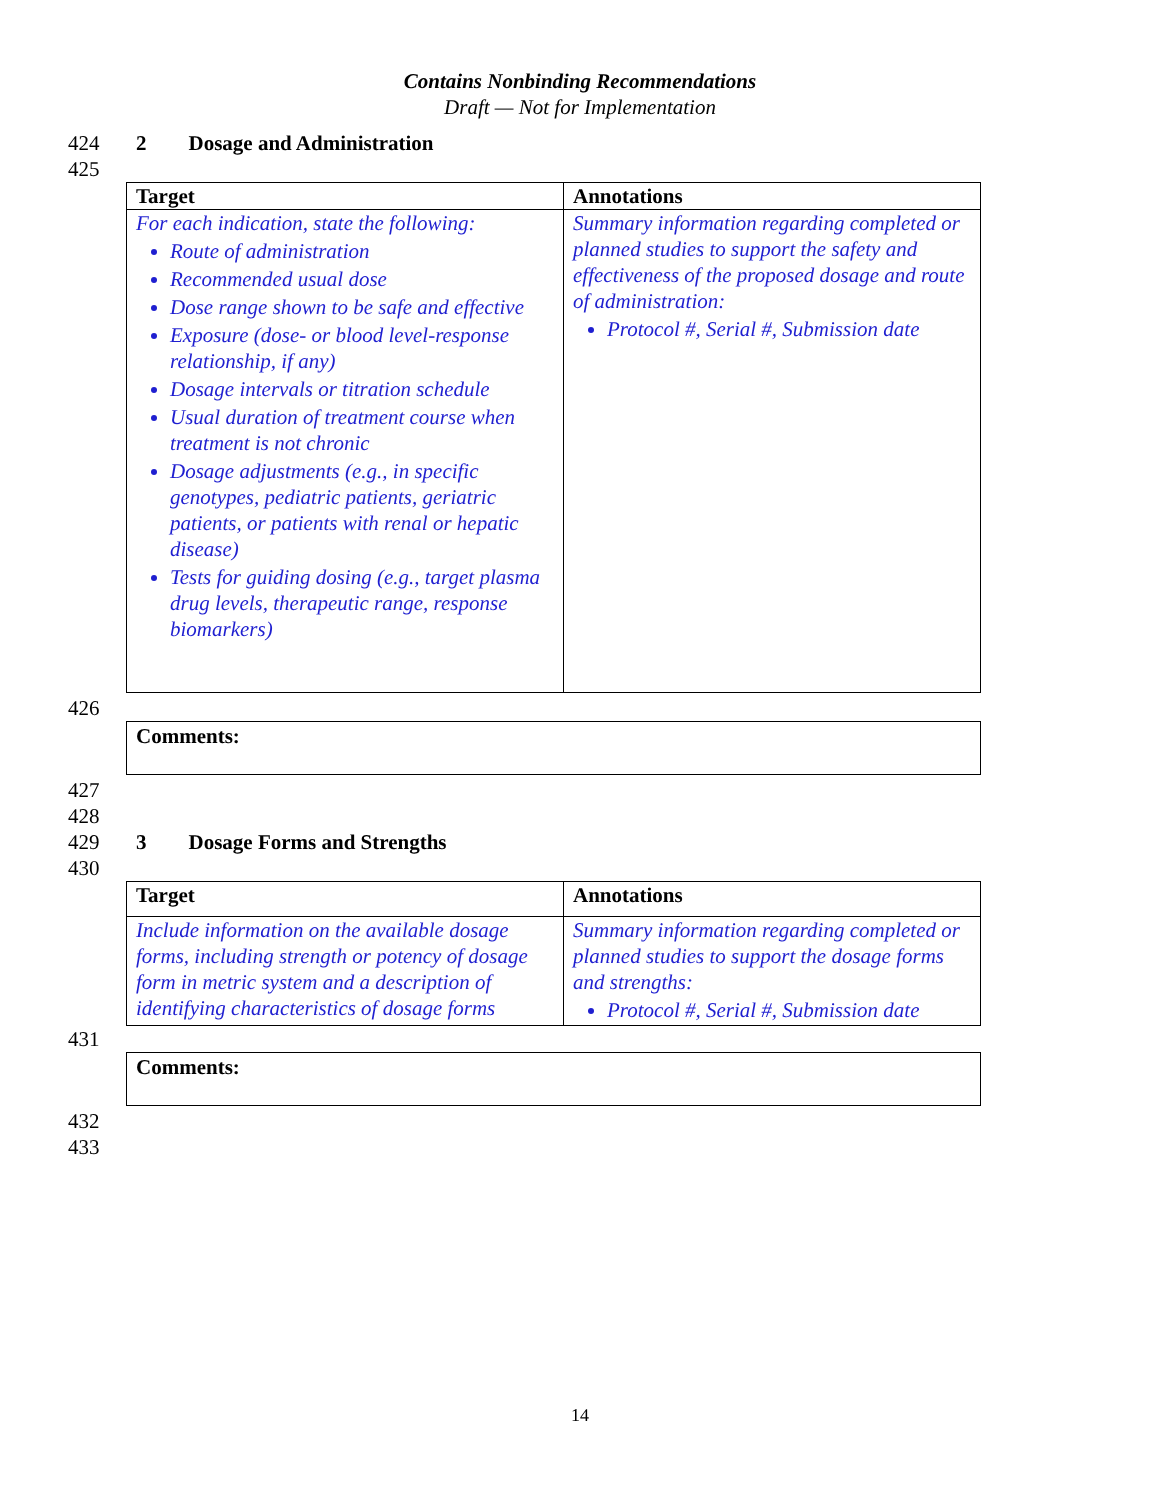Contains Nonbinding Recommendations
Draft — Not for Implementation
424 2 Dosage and Administration
425
| Target | Annotations |
| --- | --- |
| For each indication, state the following: Route of administration Recommended usual dose Dose range shown to be safe and effective Exposure (dose- or blood level-response relationship, if any) Dosage intervals or titration schedule Usual duration of treatment course when treatment is not chronic Dosage adjustments (e.g., in specific genotypes, pediatric patients, geriatric patients, or patients with renal or hepatic disease) Tests for guiding dosing (e.g., target plasma drug levels, therapeutic range, response biomarkers) | Summary information regarding completed or planned studies to support the safety and effectiveness of the proposed dosage and route of administration: Protocol #, Serial #, Submission date |
426
Comments:
427
428
429 3 Dosage Forms and Strengths
430
| Target | Annotations |
| --- | --- |
| Include information on the available dosage forms, including strength or potency of dosage form in metric system and a description of identifying characteristics of dosage forms | Summary information regarding completed or planned studies to support the dosage forms and strengths: Protocol #, Serial #, Submission date |
431
Comments:
432
433
14